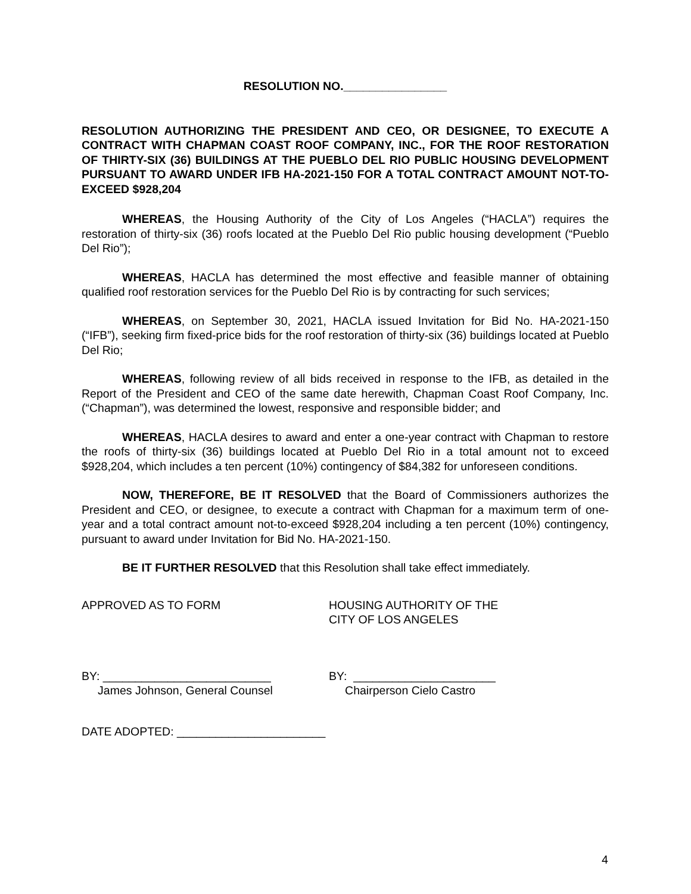RESOLUTION NO.________________
RESOLUTION AUTHORIZING THE PRESIDENT AND CEO, OR DESIGNEE, TO EXECUTE A CONTRACT WITH CHAPMAN COAST ROOF COMPANY, INC., FOR THE ROOF RESTORATION OF THIRTY-SIX (36) BUILDINGS AT THE PUEBLO DEL RIO PUBLIC HOUSING DEVELOPMENT PURSUANT TO AWARD UNDER IFB HA-2021-150 FOR A TOTAL CONTRACT AMOUNT NOT-TO-EXCEED $928,204
WHEREAS, the Housing Authority of the City of Los Angeles (“HACLA”) requires the restoration of thirty-six (36) roofs located at the Pueblo Del Rio public housing development (“Pueblo Del Rio”);
WHEREAS, HACLA has determined the most effective and feasible manner of obtaining qualified roof restoration services for the Pueblo Del Rio is by contracting for such services;
WHEREAS, on September 30, 2021, HACLA issued Invitation for Bid No. HA-2021-150 (“IFB”), seeking firm fixed-price bids for the roof restoration of thirty-six (36) buildings located at Pueblo Del Rio;
WHEREAS, following review of all bids received in response to the IFB, as detailed in the Report of the President and CEO of the same date herewith, Chapman Coast Roof Company, Inc. (“Chapman”), was determined the lowest, responsive and responsible bidder; and
WHEREAS, HACLA desires to award and enter a one-year contract with Chapman to restore the roofs of thirty-six (36) buildings located at Pueblo Del Rio in a total amount not to exceed $928,204, which includes a ten percent (10%) contingency of $84,382 for unforeseen conditions.
NOW, THEREFORE, BE IT RESOLVED that the Board of Commissioners authorizes the President and CEO, or designee, to execute a contract with Chapman for a maximum term of one-year and a total contract amount not-to-exceed $928,204 including a ten percent (10%) contingency, pursuant to award under Invitation for Bid No. HA-2021-150.
BE IT FURTHER RESOLVED that this Resolution shall take effect immediately.
APPROVED AS TO FORM HOUSING AUTHORITY OF THE
CITY OF LOS ANGELES
BY: __________________________
James Johnson, General Counsel
BY: ______________________
Chairperson Cielo Castro
DATE ADOPTED: _______________________
4